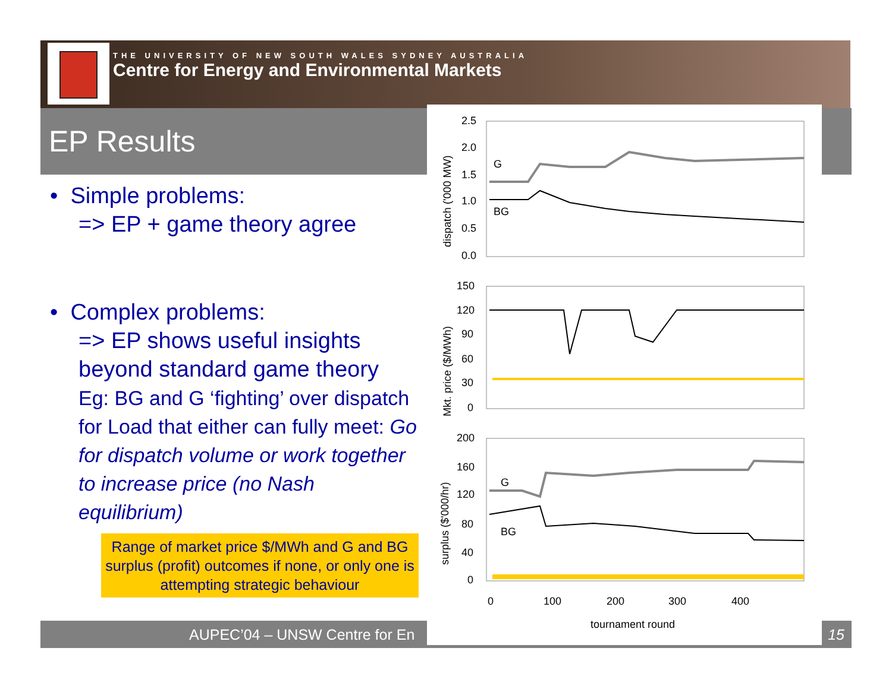THE UNIVERSITY OF NEW SOUTH WALES SYDNEY AUSTRALIA
Centre for Energy and Environmental Markets
EP Results
• Simple problems:
=> EP + game theory agree
• Complex problems:
=> EP shows useful insights beyond standard game theory
Eg: BG and G ‘fighting’ over dispatch for Load that either can fully meet: Go for dispatch volume or work together to increase price (no Nash equilibrium)
Range of market price $/MWh and G and BG surplus (profit) outcomes if none, or only one is attempting strategic behaviour
AUPEC’04 – UNSW Centre for En 15
2.5
2.0
1.5
1.0
0.5
0.0
dispatch ('000 MW)
G
BG
150
120
90
60
30
0
Mkt. price ($/MWh)
200
160
120
80
40
0
surplus ($'000/hr)
G
BG
0
100
200
300
400
tournament round